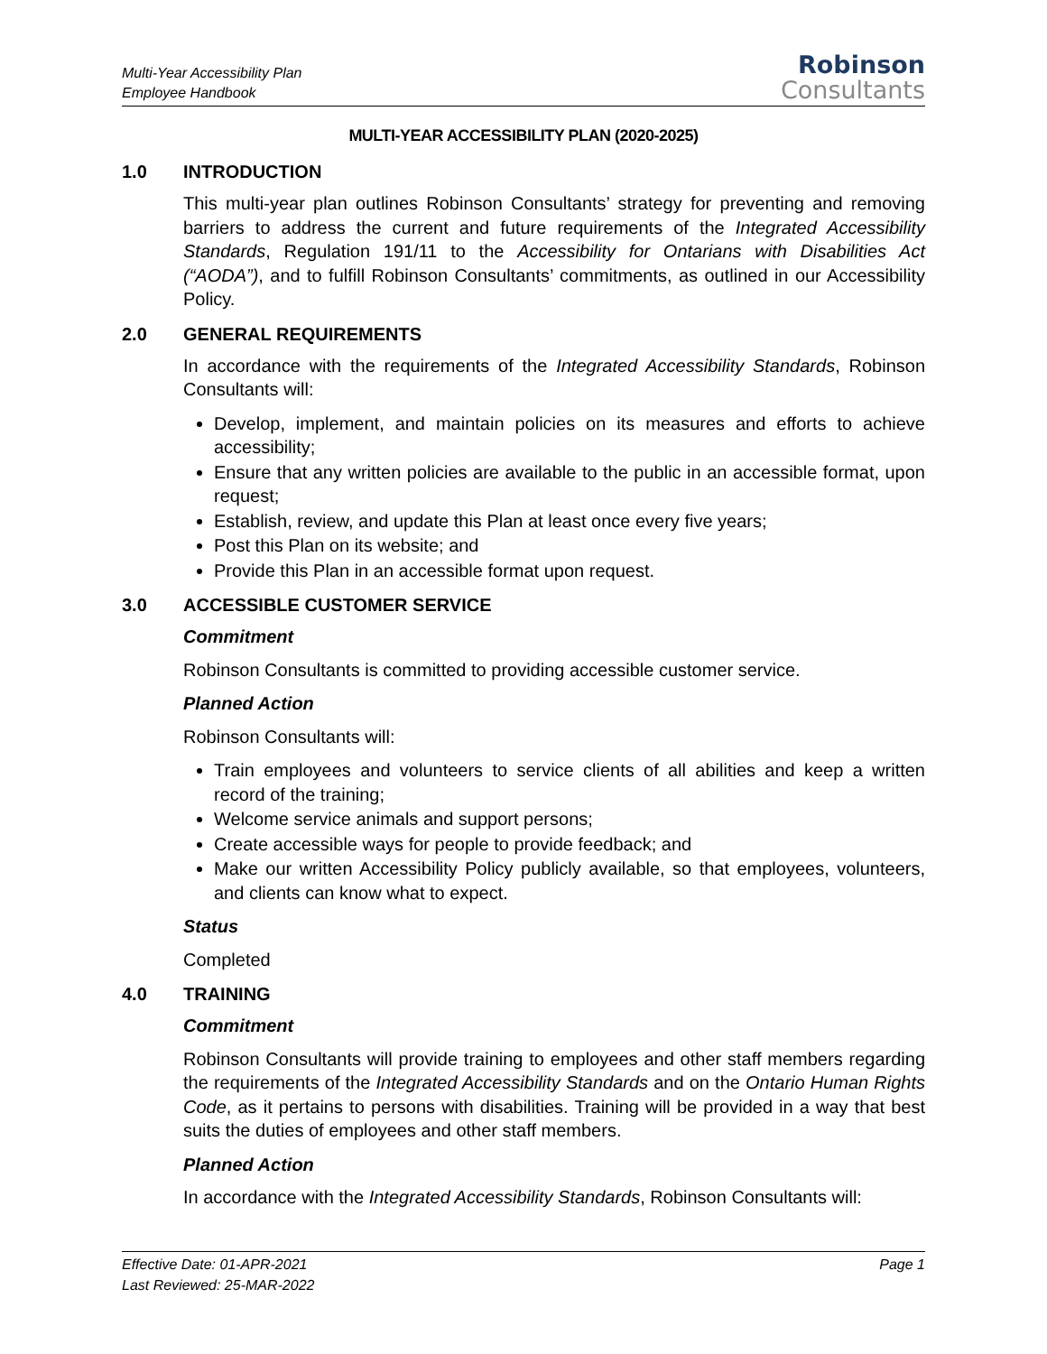Multi-Year Accessibility Plan
Employee Handbook
Robinson
Consultants
MULTI-YEAR ACCESSIBILITY PLAN (2020-2025)
1.0 INTRODUCTION
This multi-year plan outlines Robinson Consultants’ strategy for preventing and removing barriers to address the current and future requirements of the Integrated Accessibility Standards, Regulation 191/11 to the Accessibility for Ontarians with Disabilities Act (“AODA”), and to fulfill Robinson Consultants’ commitments, as outlined in our Accessibility Policy.
2.0 GENERAL REQUIREMENTS
In accordance with the requirements of the Integrated Accessibility Standards, Robinson Consultants will:
Develop, implement, and maintain policies on its measures and efforts to achieve accessibility;
Ensure that any written policies are available to the public in an accessible format, upon request;
Establish, review, and update this Plan at least once every five years;
Post this Plan on its website; and
Provide this Plan in an accessible format upon request.
3.0 ACCESSIBLE CUSTOMER SERVICE
Commitment
Robinson Consultants is committed to providing accessible customer service.
Planned Action
Robinson Consultants will:
Train employees and volunteers to service clients of all abilities and keep a written record of the training;
Welcome service animals and support persons;
Create accessible ways for people to provide feedback; and
Make our written Accessibility Policy publicly available, so that employees, volunteers, and clients can know what to expect.
Status
Completed
4.0 TRAINING
Commitment
Robinson Consultants will provide training to employees and other staff members regarding the requirements of the Integrated Accessibility Standards and on the Ontario Human Rights Code, as it pertains to persons with disabilities. Training will be provided in a way that best suits the duties of employees and other staff members.
Planned Action
In accordance with the Integrated Accessibility Standards, Robinson Consultants will:
Effective Date: 01-APR-2021
Last Reviewed: 25-MAR-2022
Page 1